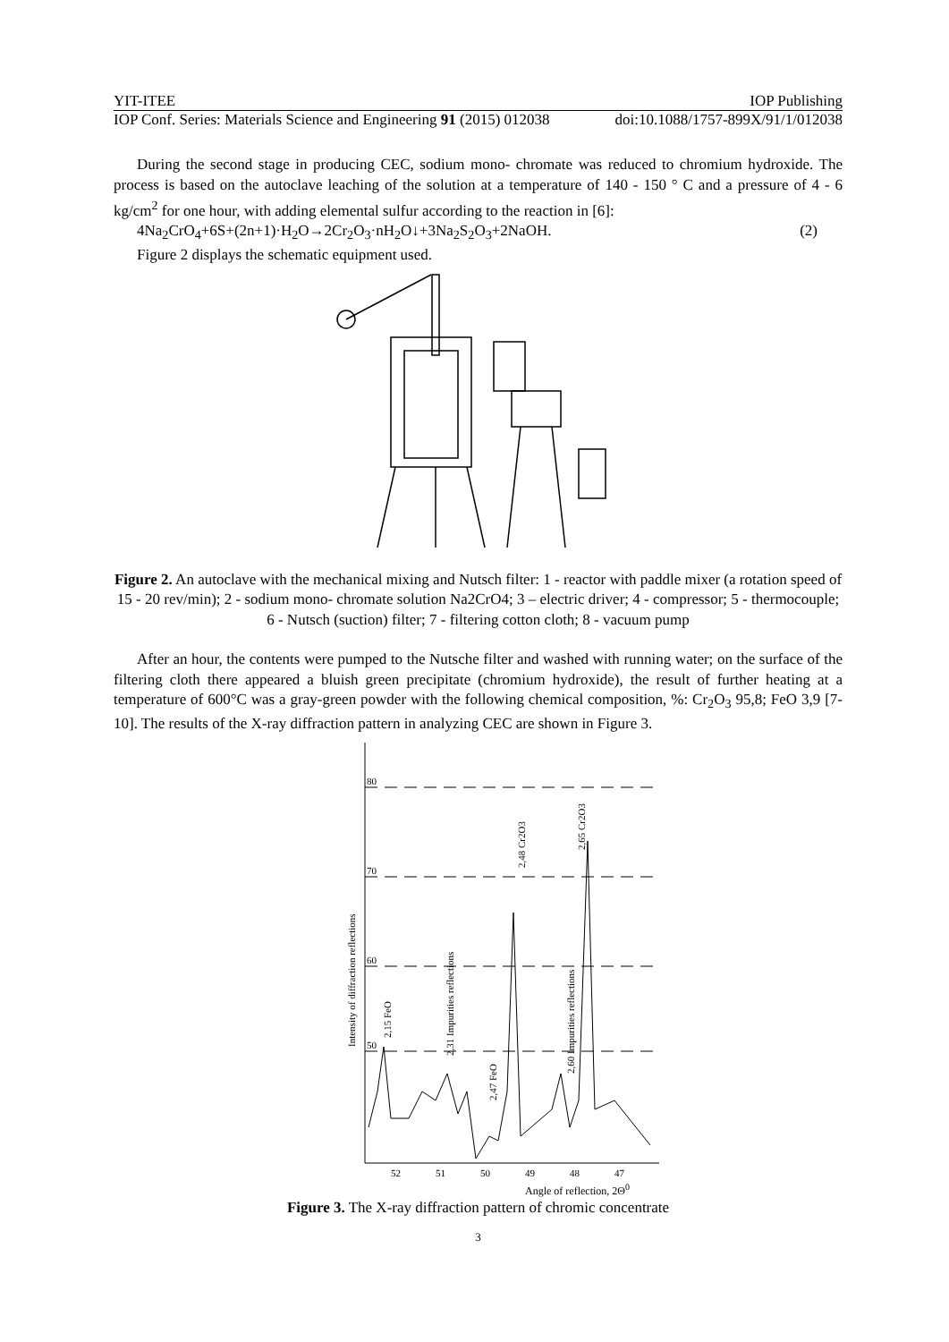YIT-ITEE IOP Publishing
IOP Conf. Series: Materials Science and Engineering 91 (2015) 012038 doi:10.1088/1757-899X/91/1/012038
During the second stage in producing CEC, sodium mono- chromate was reduced to chromium hydroxide. The process is based on the autoclave leaching of the solution at a temperature of 140 - 150 ° C and a pressure of 4 - 6 kg/cm<sup>2</sup> for one hour, with adding elemental sulfur according to the reaction in [6]:
4Na<sub>2</sub>CrO<sub>4</sub>+6S+(2n+1)·H<sub>2</sub>O→2Cr<sub>2</sub>O<sub>3</sub>·nH<sub>2</sub>O↓+3Na<sub>2</sub>S<sub>2</sub>O<sub>3</sub>+2NaOH. (2)
Figure 2 displays the schematic equipment used.
Figure 2. An autoclave with the mechanical mixing and Nutsch filter: 1 - reactor with paddle mixer (a rotation speed of 15 - 20 rev/min); 2 - sodium mono- chromate solution Na2CrO4; 3 – electric driver; 4 - compressor; 5 - thermocouple; 6 - Nutsch (suction) filter; 7 - filtering cotton cloth; 8 - vacuum pump
After an hour, the contents were pumped to the Nutsche filter and washed with running water; on the surface of the filtering cloth there appeared a bluish green precipitate (chromium hydroxide), the result of further heating at a temperature of 600°C was a gray-green powder with the following chemical composition, %: Cr<sub>2</sub>O<sub>3</sub> 95,8; FeO 3,9 [7-10]. The results of the X-ray diffraction pattern in analyzing CEC are shown in Figure 3.
80
70
60
50
52
51
50
49
48
47
Intensity of diffraction reflections
2,15 FeO
2,31 Impurities reflections
2,47 FeO
2,48 Cr2O3
2,60 Impurities reflections
2,65 Cr2O3
Angle of reflection, 2Θ<sup>0</sup>
Figure 3. The X-ray diffraction pattern of chromic concentrate
3